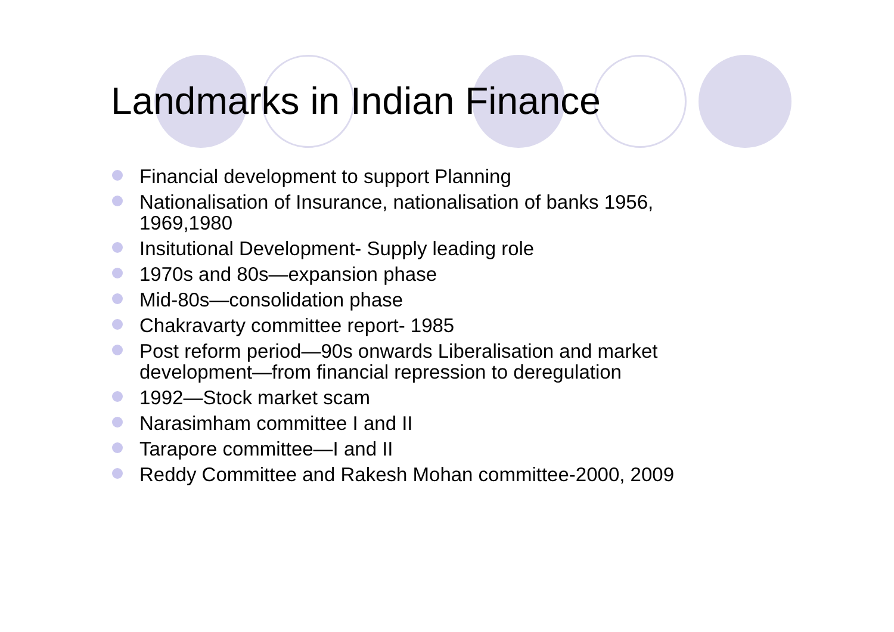Landmarks in Indian Finance
Financial development to support Planning
Nationalisation of Insurance, nationalisation of banks 1956, 1969,1980
Insitutional Development- Supply leading role
1970s and 80s—expansion phase
Mid-80s—consolidation phase
Chakravarty committee report- 1985
Post reform period—90s onwards Liberalisation and market development—from financial repression to deregulation
1992—Stock market scam
Narasimham committee I and II
Tarapore committee—I and II
Reddy Committee and Rakesh Mohan committee-2000, 2009